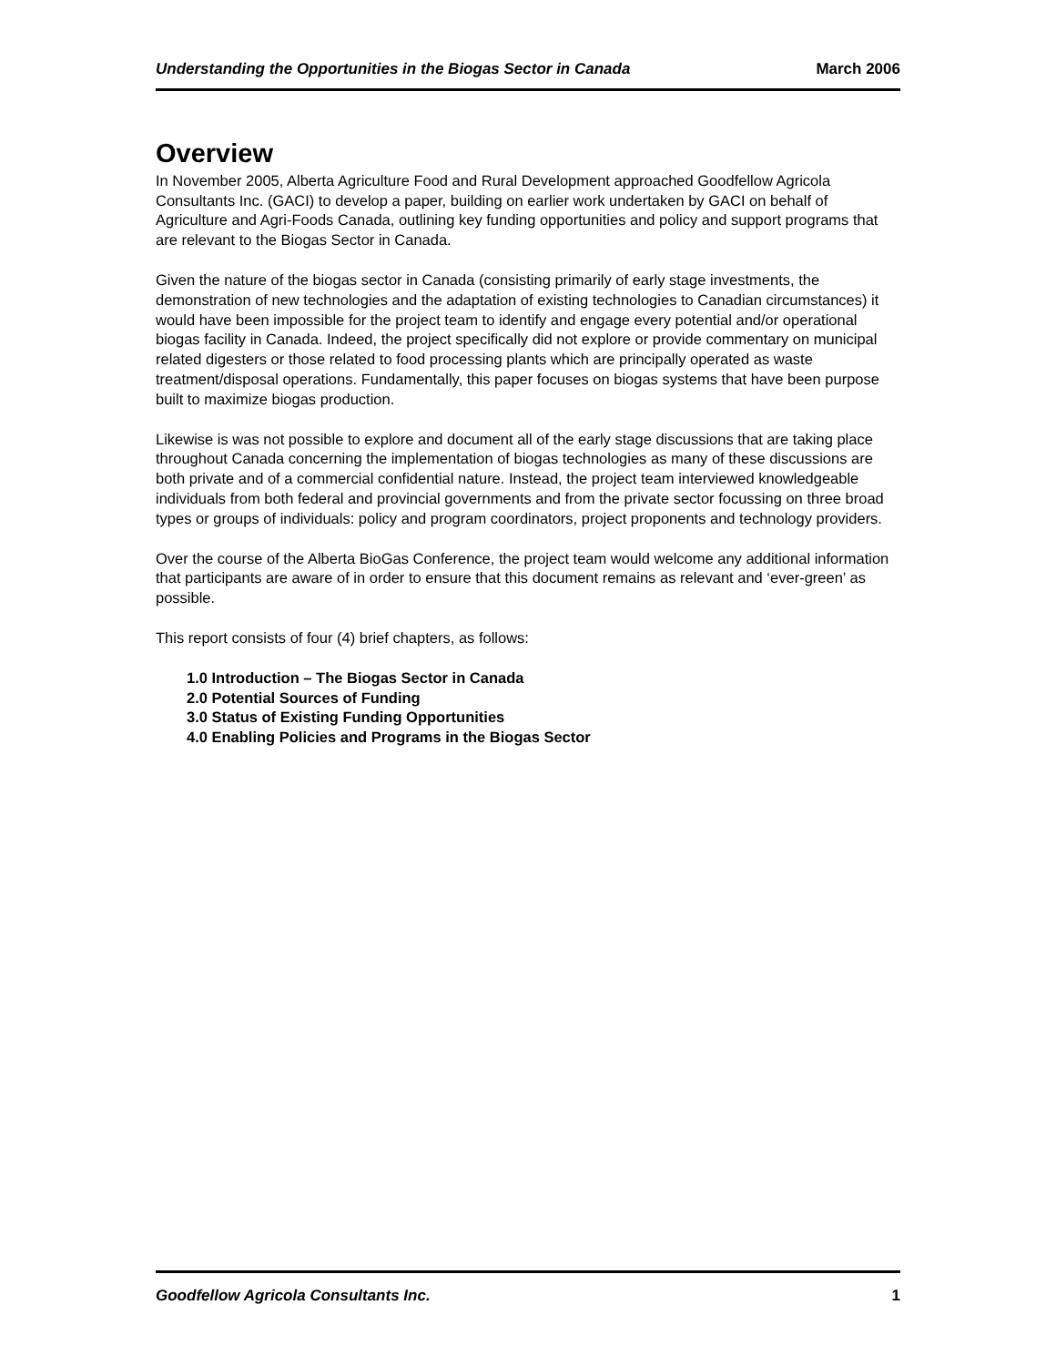Understanding the Opportunities in the Biogas Sector in Canada March 2006
Overview
In November 2005, Alberta Agriculture Food and Rural Development approached Goodfellow Agricola Consultants Inc. (GACI) to develop a paper, building on earlier work undertaken by GACI on behalf of Agriculture and Agri-Foods Canada, outlining key funding opportunities and policy and support programs that are relevant to the Biogas Sector in Canada.
Given the nature of the biogas sector in Canada (consisting primarily of early stage investments, the demonstration of new technologies and the adaptation of existing technologies to Canadian circumstances) it would have been impossible for the project team to identify and engage every potential and/or operational biogas facility in Canada. Indeed, the project specifically did not explore or provide commentary on municipal related digesters or those related to food processing plants which are principally operated as waste treatment/disposal operations. Fundamentally, this paper focuses on biogas systems that have been purpose built to maximize biogas production.
Likewise is was not possible to explore and document all of the early stage discussions that are taking place throughout Canada concerning the implementation of biogas technologies as many of these discussions are both private and of a commercial confidential nature. Instead, the project team interviewed knowledgeable individuals from both federal and provincial governments and from the private sector focussing on three broad types or groups of individuals: policy and program coordinators, project proponents and technology providers.
Over the course of the Alberta BioGas Conference, the project team would welcome any additional information that participants are aware of in order to ensure that this document remains as relevant and ‘ever-green’ as possible.
This report consists of four (4) brief chapters, as follows:
1.0 Introduction – The Biogas Sector in Canada
2.0 Potential Sources of Funding
3.0 Status of Existing Funding Opportunities
4.0 Enabling Policies and Programs in the Biogas Sector
Goodfellow Agricola Consultants Inc. 1